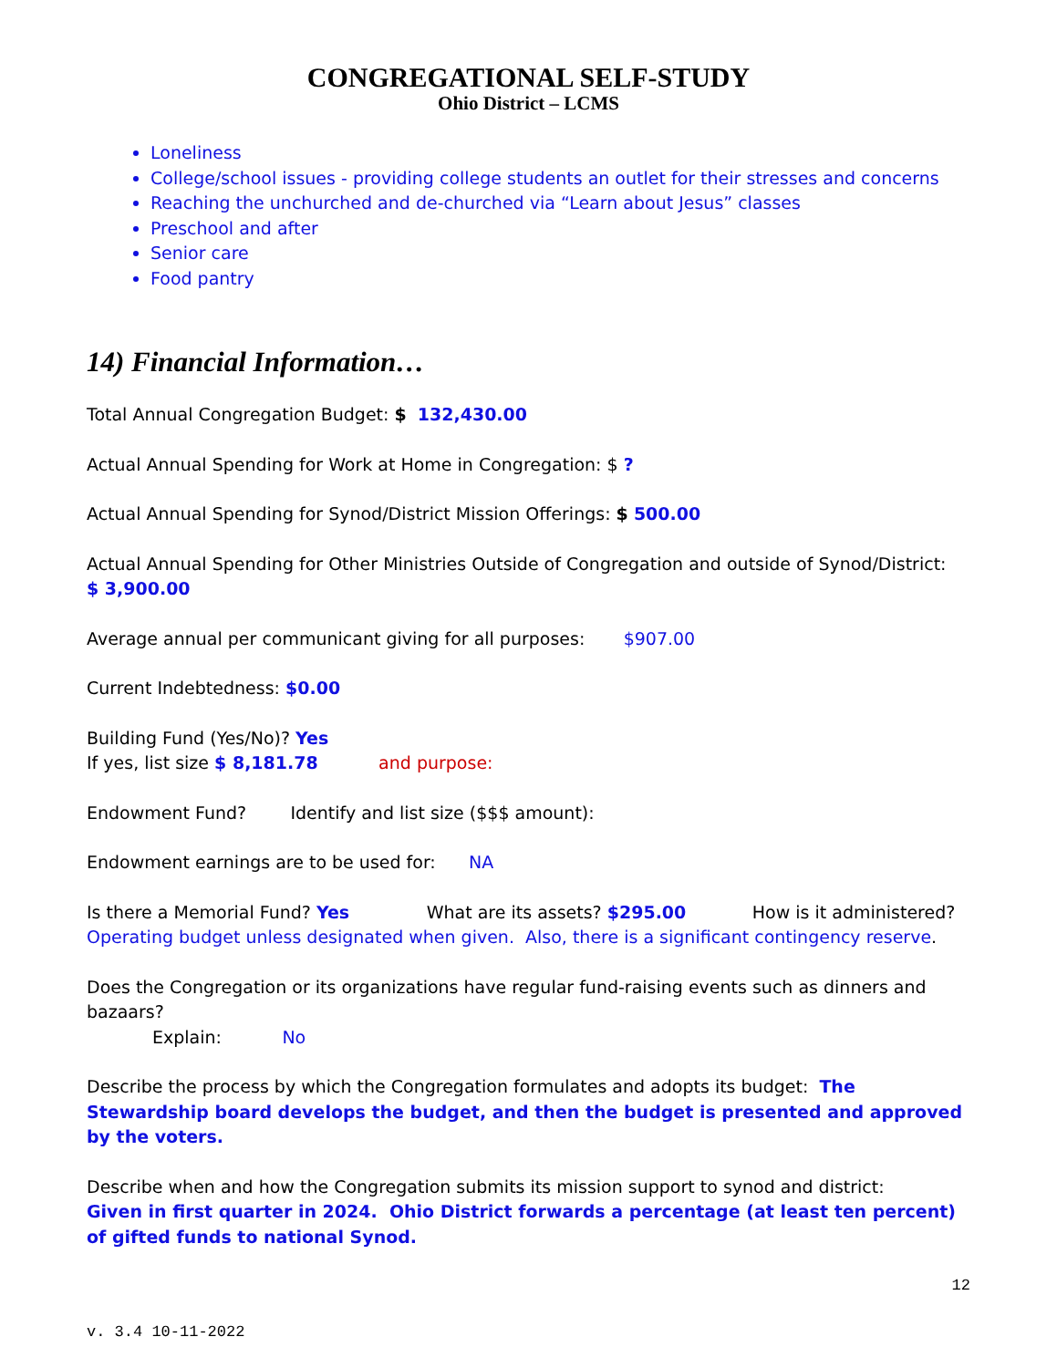CONGREGATIONAL SELF-STUDY
Ohio District – LCMS
Loneliness
College/school issues - providing college students an outlet for their stresses and concerns
Reaching the unchurched and de-churched via “Learn about Jesus” classes
Preschool and after
Senior care
Food pantry
14) Financial Information…
Total Annual Congregation Budget: $ 132,430.00
Actual Annual Spending for Work at Home in Congregation: $ ?
Actual Annual Spending for Synod/District Mission Offerings: $ 500.00
Actual Annual Spending for Other Ministries Outside of Congregation and outside of Synod/District:
$ 3,900.00
Average annual per communicant giving for all purposes: $907.00
Current Indebtedness: $0.00
Building Fund (Yes/No)? Yes
If yes, list size $ 8,181.78 and purpose:
Endowment Fund? Identify and list size ($$$ amount):
Endowment earnings are to be used for: NA
Is there a Memorial Fund? Yes What are its assets? $295.00 How is it administered?
Operating budget unless designated when given. Also, there is a significant contingency reserve.
Does the Congregation or its organizations have regular fund-raising events such as dinners and bazaars?
Explain: No
Describe the process by which the Congregation formulates and adopts its budget: The Stewardship board develops the budget, and then the budget is presented and approved by the voters.
Describe when and how the Congregation submits its mission support to synod and district:
Given in first quarter in 2024. Ohio District forwards a percentage (at least ten percent) of gifted funds to national Synod.
12
v. 3.4 10-11-2022